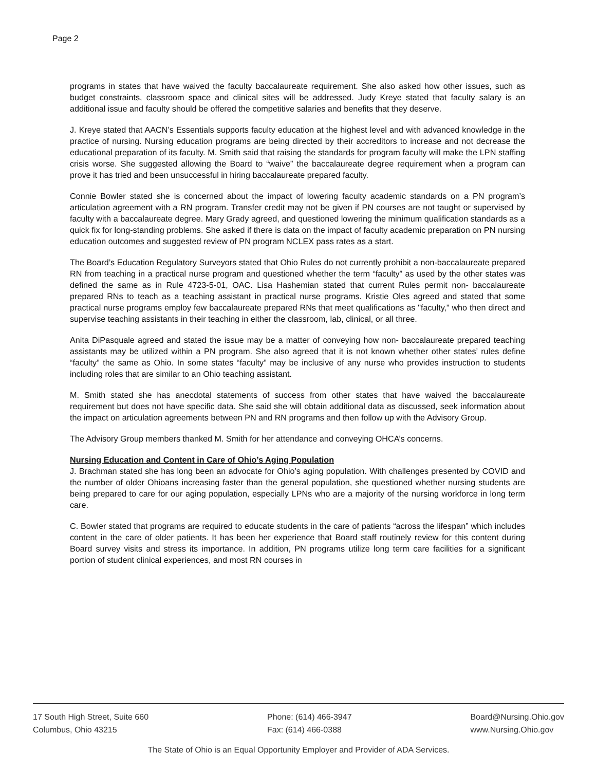Page 2
programs in states that have waived the faculty baccalaureate requirement. She also asked how other issues, such as budget constraints, classroom space and clinical sites will be addressed. Judy Kreye stated that faculty salary is an additional issue and faculty should be offered the competitive salaries and benefits that they deserve.
J. Kreye stated that AACN’s Essentials supports faculty education at the highest level and with advanced knowledge in the practice of nursing. Nursing education programs are being directed by their accreditors to increase and not decrease the educational preparation of its faculty. M. Smith said that raising the standards for program faculty will make the LPN staffing crisis worse. She suggested allowing the Board to “waive” the baccalaureate degree requirement when a program can prove it has tried and been unsuccessful in hiring baccalaureate prepared faculty.
Connie Bowler stated she is concerned about the impact of lowering faculty academic standards on a PN program’s articulation agreement with a RN program. Transfer credit may not be given if PN courses are not taught or supervised by faculty with a baccalaureate degree. Mary Grady agreed, and questioned lowering the minimum qualification standards as a quick fix for long-standing problems. She asked if there is data on the impact of faculty academic preparation on PN nursing education outcomes and suggested review of PN program NCLEX pass rates as a start.
The Board’s Education Regulatory Surveyors stated that Ohio Rules do not currently prohibit a non-baccalaureate prepared RN from teaching in a practical nurse program and questioned whether the term “faculty” as used by the other states was defined the same as in Rule 4723-5-01, OAC. Lisa Hashemian stated that current Rules permit non- baccalaureate prepared RNs to teach as a teaching assistant in practical nurse programs. Kristie Oles agreed and stated that some practical nurse programs employ few baccalaureate prepared RNs that meet qualifications as "faculty,” who then direct and supervise teaching assistants in their teaching in either the classroom, lab, clinical, or all three.
Anita DiPasquale agreed and stated the issue may be a matter of conveying how non- baccalaureate prepared teaching assistants may be utilized within a PN program. She also agreed that it is not known whether other states’ rules define “faculty” the same as Ohio. In some states “faculty” may be inclusive of any nurse who provides instruction to students including roles that are similar to an Ohio teaching assistant.
M. Smith stated she has anecdotal statements of success from other states that have waived the baccalaureate requirement but does not have specific data. She said she will obtain additional data as discussed, seek information about the impact on articulation agreements between PN and RN programs and then follow up with the Advisory Group.
The Advisory Group members thanked M. Smith for her attendance and conveying OHCA’s concerns.
Nursing Education and Content in Care of Ohio’s Aging Population
J. Brachman stated she has long been an advocate for Ohio’s aging population. With challenges presented by COVID and the number of older Ohioans increasing faster than the general population, she questioned whether nursing students are being prepared to care for our aging population, especially LPNs who are a majority of the nursing workforce in long term care.
C. Bowler stated that programs are required to educate students in the care of patients “across the lifespan” which includes content in the care of older patients. It has been her experience that Board staff routinely review for this content during Board survey visits and stress its importance. In addition, PN programs utilize long term care facilities for a significant portion of student clinical experiences, and most RN courses in
17 South High Street, Suite 660
Columbus, Ohio 43215
Phone: (614) 466-3947
Fax: (614) 466-0388
Board@Nursing.Ohio.gov
www.Nursing.Ohio.gov
The State of Ohio is an Equal Opportunity Employer and Provider of ADA Services.